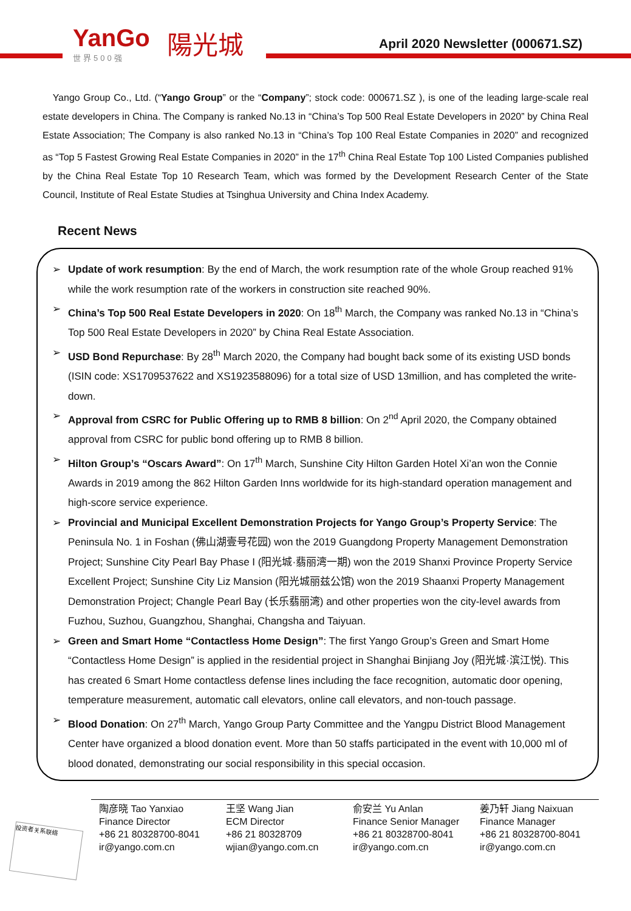YanGo
世界500强
陽光城
April 2020 Newsletter (000671.SZ)
Yango Group Co., Ltd. (“Yango Group” or the “Company”; stock code: 000671.SZ ), is one of the leading large-scale real estate developers in China. The Company is ranked No.13 in “China’s Top 500 Real Estate Developers in 2020” by China Real Estate Association; The Company is also ranked No.13 in “China’s Top 100 Real Estate Companies in 2020” and recognized as “Top 5 Fastest Growing Real Estate Companies in 2020” in the 17<sup>th</sup> China Real Estate Top 100 Listed Companies published by the China Real Estate Top 10 Research Team, which was formed by the Development Research Center of the State Council, Institute of Real Estate Studies at Tsinghua University and China Index Academy.
Recent News
➢ Update of work resumption: By the end of March, the work resumption rate of the whole Group reached 91% while the work resumption rate of the workers in construction site reached 90%.
➢ China’s Top 500 Real Estate Developers in 2020: On 18<sup>th</sup> March, the Company was ranked No.13 in “China’s Top 500 Real Estate Developers in 2020” by China Real Estate Association.
➢ USD Bond Repurchase: By 28<sup>th</sup> March 2020, the Company had bought back some of its existing USD bonds (ISIN code: XS1709537622 and XS1923588096) for a total size of USD 13million, and has completed the write-down.
➢ Approval from CSRC for Public Offering up to RMB 8 billion: On 2<sup>nd</sup> April 2020, the Company obtained approval from CSRC for public bond offering up to RMB 8 billion.
➢ Hilton Group’s “Oscars Award”: On 17<sup>th</sup> March, Sunshine City Hilton Garden Hotel Xi’an won the Connie Awards in 2019 among the 862 Hilton Garden Inns worldwide for its high-standard operation management and high-score service experience.
➢ Provincial and Municipal Excellent Demonstration Projects for Yango Group’s Property Service: The Peninsula No. 1 in Foshan (佛山湖壹号花园) won the 2019 Guangdong Property Management Demonstration Project; Sunshine City Pearl Bay Phase I (阳光城·翡丽湾一期) won the 2019 Shanxi Province Property Service Excellent Project; Sunshine City Liz Mansion (阳光城丽兹公馆) won the 2019 Shaanxi Property Management Demonstration Project; Changle Pearl Bay (长乐翡丽湾) and other properties won the city-level awards from Fuzhou, Suzhou, Guangzhou, Shanghai, Changsha and Taiyuan.
➢ Green and Smart Home “Contactless Home Design”: The first Yango Group’s Green and Smart Home “Contactless Home Design” is applied in the residential project in Shanghai Binjiang Joy (阳光城·滨江悦). This has created 6 Smart Home contactless defense lines including the face recognition, automatic door opening, temperature measurement, automatic call elevators, online call elevators, and non-touch passage.
➢ Blood Donation: On 27<sup>th</sup> March, Yango Group Party Committee and the Yangpu District Blood Management Center have organized a blood donation event. More than 50 staffs participated in the event with 10,000 ml of blood donated, demonstrating our social responsibility in this special occasion.
投资者关系联络
陶彦晓 Tao Yanxiao
Finance Director
+86 21 80328700-8041
ir@yango.com.cn
王坚 Wang Jian
ECM Director
+86 21 80328709
wjian@yango.com.cn
俞安兰 Yu Anlan
Finance Senior Manager
+86 21 80328700-8041
ir@yango.com.cn
姜乃轩 Jiang Naixuan
Finance Manager
+86 21 80328700-8041
ir@yango.com.cn